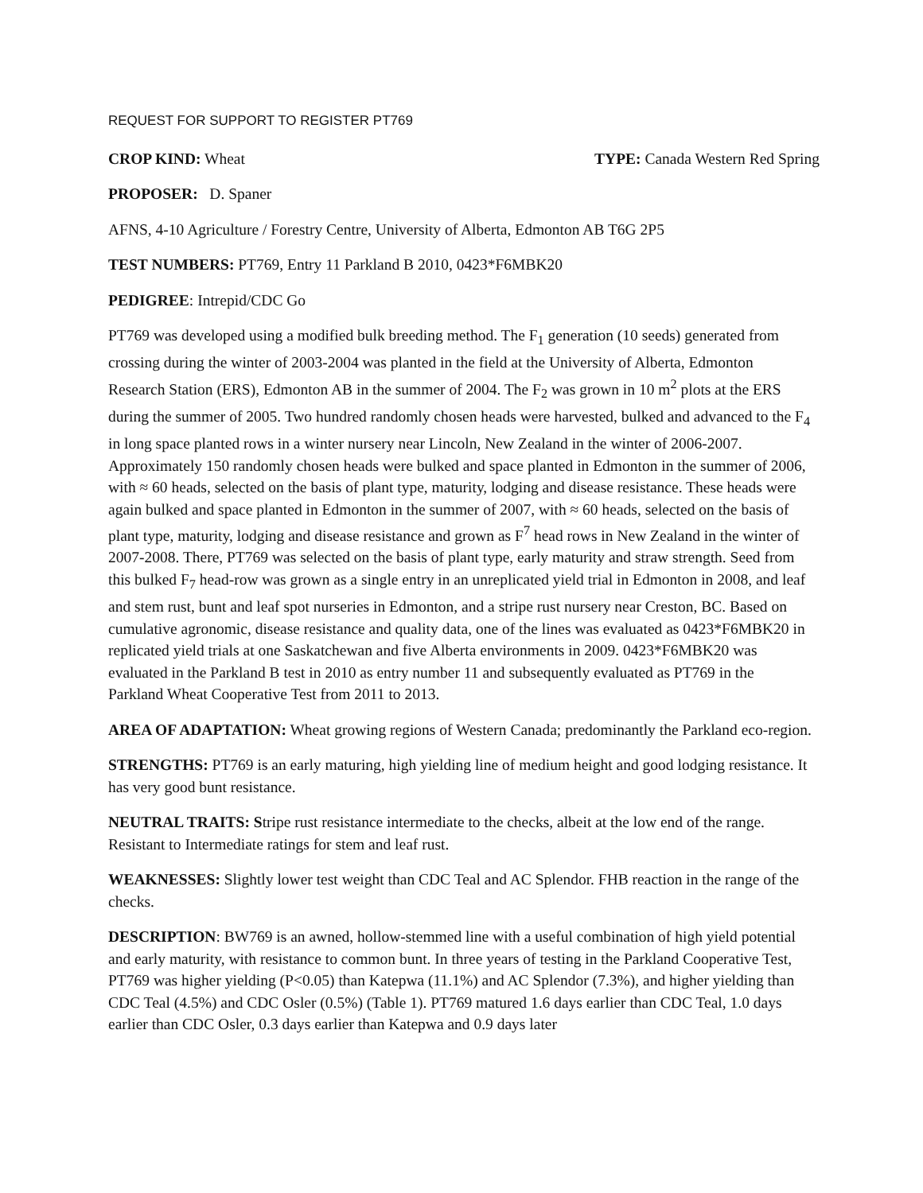REQUEST FOR SUPPORT TO REGISTER PT769
CROP KIND: Wheat TYPE: Canada Western Red Spring
PROPOSER: D. Spaner
AFNS, 4-10 Agriculture / Forestry Centre, University of Alberta, Edmonton AB T6G 2P5
TEST NUMBERS: PT769, Entry 11 Parkland B 2010, 0423*F6MBK20
PEDIGREE: Intrepid/CDC Go
PT769 was developed using a modified bulk breeding method. The F<sub>1</sub> generation (10 seeds) generated from crossing during the winter of 2003-2004 was planted in the field at the University of Alberta, Edmonton Research Station (ERS), Edmonton AB in the summer of 2004. The F<sub>2</sub> was grown in 10 m<sup>2</sup> plots at the ERS during the summer of 2005. Two hundred randomly chosen heads were harvested, bulked and advanced to the F<sub>4</sub> in long space planted rows in a winter nursery near Lincoln, New Zealand in the winter of 2006-2007. Approximately 150 randomly chosen heads were bulked and space planted in Edmonton in the summer of 2006, with ≈ 60 heads, selected on the basis of plant type, maturity, lodging and disease resistance. These heads were again bulked and space planted in Edmonton in the summer of 2007, with ≈ 60 heads, selected on the basis of plant type, maturity, lodging and disease resistance and grown as F<sup>7</sup> head rows in New Zealand in the winter of 2007-2008. There, PT769 was selected on the basis of plant type, early maturity and straw strength. Seed from this bulked F<sub>7</sub> head-row was grown as a single entry in an unreplicated yield trial in Edmonton in 2008, and leaf and stem rust, bunt and leaf spot nurseries in Edmonton, and a stripe rust nursery near Creston, BC. Based on cumulative agronomic, disease resistance and quality data, one of the lines was evaluated as 0423*F6MBK20 in replicated yield trials at one Saskatchewan and five Alberta environments in 2009. 0423*F6MBK20 was evaluated in the Parkland B test in 2010 as entry number 11 and subsequently evaluated as PT769 in the Parkland Wheat Cooperative Test from 2011 to 2013.
AREA OF ADAPTATION: Wheat growing regions of Western Canada; predominantly the Parkland eco-region.
STRENGTHS: PT769 is an early maturing, high yielding line of medium height and good lodging resistance. It has very good bunt resistance.
NEUTRAL TRAITS: Stripe rust resistance intermediate to the checks, albeit at the low end of the range. Resistant to Intermediate ratings for stem and leaf rust.
WEAKNESSES: Slightly lower test weight than CDC Teal and AC Splendor. FHB reaction in the range of the checks.
DESCRIPTION: BW769 is an awned, hollow-stemmed line with a useful combination of high yield potential and early maturity, with resistance to common bunt. In three years of testing in the Parkland Cooperative Test, PT769 was higher yielding (P<0.05) than Katepwa (11.1%) and AC Splendor (7.3%), and higher yielding than CDC Teal (4.5%) and CDC Osler (0.5%) (Table 1). PT769 matured 1.6 days earlier than CDC Teal, 1.0 days earlier than CDC Osler, 0.3 days earlier than Katepwa and 0.9 days later